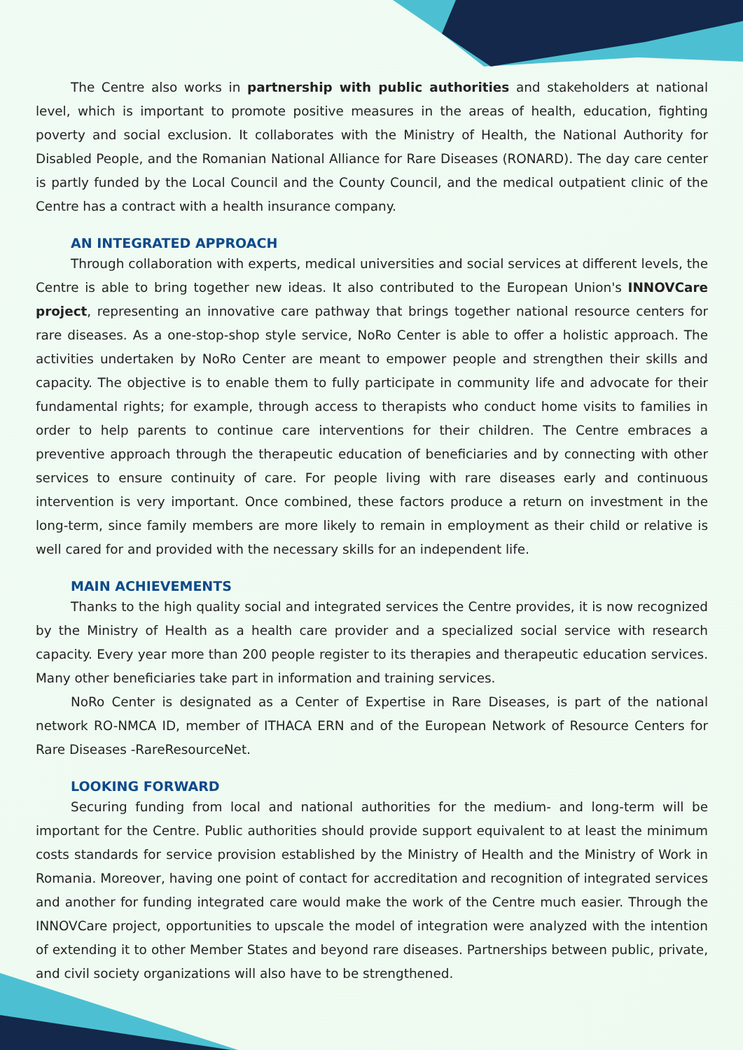The Centre also works in partnership with public authorities and stakeholders at national level, which is important to promote positive measures in the areas of health, education, fighting poverty and social exclusion. It collaborates with the Ministry of Health, the National Authority for Disabled People, and the Romanian National Alliance for Rare Diseases (RONARD). The day care center is partly funded by the Local Council and the County Council, and the medical outpatient clinic of the Centre has a contract with a health insurance company.
AN INTEGRATED APPROACH
Through collaboration with experts, medical universities and social services at different levels, the Centre is able to bring together new ideas. It also contributed to the European Union's INNOVCare project, representing an innovative care pathway that brings together national resource centers for rare diseases. As a one-stop-shop style service, NoRo Center is able to offer a holistic approach. The activities undertaken by NoRo Center are meant to empower people and strengthen their skills and capacity. The objective is to enable them to fully participate in community life and advocate for their fundamental rights; for example, through access to therapists who conduct home visits to families in order to help parents to continue care interventions for their children. The Centre embraces a preventive approach through the therapeutic education of beneficiaries and by connecting with other services to ensure continuity of care. For people living with rare diseases early and continuous intervention is very important. Once combined, these factors produce a return on investment in the long-term, since family members are more likely to remain in employment as their child or relative is well cared for and provided with the necessary skills for an independent life.
MAIN ACHIEVEMENTS
Thanks to the high quality social and integrated services the Centre provides, it is now recognized by the Ministry of Health as a health care provider and a specialized social service with research capacity. Every year more than 200 people register to its therapies and therapeutic education services. Many other beneficiaries take part in information and training services.
NoRo Center is designated as a Center of Expertise in Rare Diseases, is part of the national network RO-NMCA ID, member of ITHACA ERN and of the European Network of Resource Centers for Rare Diseases -RareResourceNet.
LOOKING FORWARD
Securing funding from local and national authorities for the medium- and long-term will be important for the Centre. Public authorities should provide support equivalent to at least the minimum costs standards for service provision established by the Ministry of Health and the Ministry of Work in Romania. Moreover, having one point of contact for accreditation and recognition of integrated services and another for funding integrated care would make the work of the Centre much easier. Through the INNOVCare project, opportunities to upscale the model of integration were analyzed with the intention of extending it to other Member States and beyond rare diseases. Partnerships between public, private, and civil society organizations will also have to be strengthened.